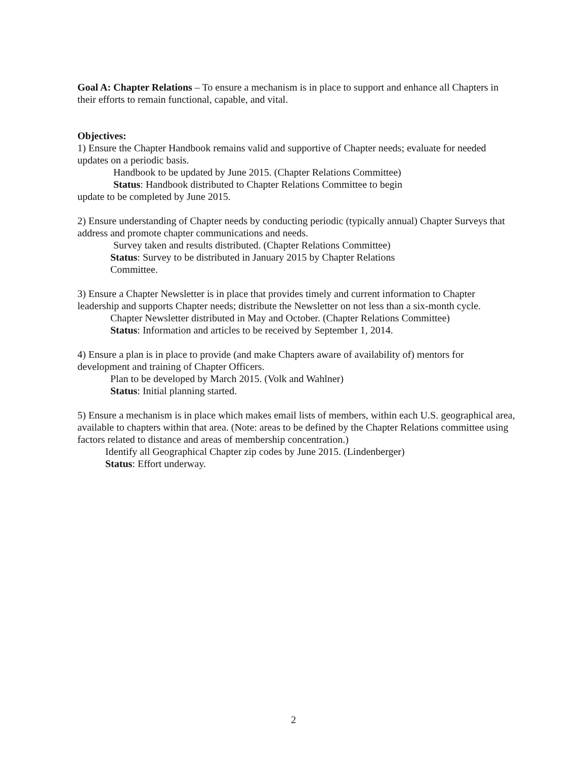Goal A: Chapter Relations – To ensure a mechanism is in place to support and enhance all Chapters in their efforts to remain functional, capable, and vital.
Objectives:
1) Ensure the Chapter Handbook remains valid and supportive of Chapter needs; evaluate for needed updates on a periodic basis.
Handbook to be updated by June 2015. (Chapter Relations Committee)
Status: Handbook distributed to Chapter Relations Committee to begin
update to be completed by June 2015.
2) Ensure understanding of Chapter needs by conducting periodic (typically annual) Chapter Surveys that address and promote chapter communications and needs.
Survey taken and results distributed. (Chapter Relations Committee)
Status: Survey to be distributed in January 2015 by Chapter Relations
Committee.
3) Ensure a Chapter Newsletter is in place that provides timely and current information to Chapter leadership and supports Chapter needs; distribute the Newsletter on not less than a six-month cycle.
Chapter Newsletter distributed in May and October. (Chapter Relations Committee)
Status: Information and articles to be received by September 1, 2014.
4) Ensure a plan is in place to provide (and make Chapters aware of availability of) mentors for development and training of Chapter Officers.
Plan to be developed by March 2015. (Volk and Wahlner)
Status: Initial planning started.
5) Ensure a mechanism is in place which makes email lists of members, within each U.S. geographical area, available to chapters within that area. (Note: areas to be defined by the Chapter Relations committee using factors related to distance and areas of membership concentration.)
Identify all Geographical Chapter zip codes by June 2015. (Lindenberger)
Status: Effort underway.
2